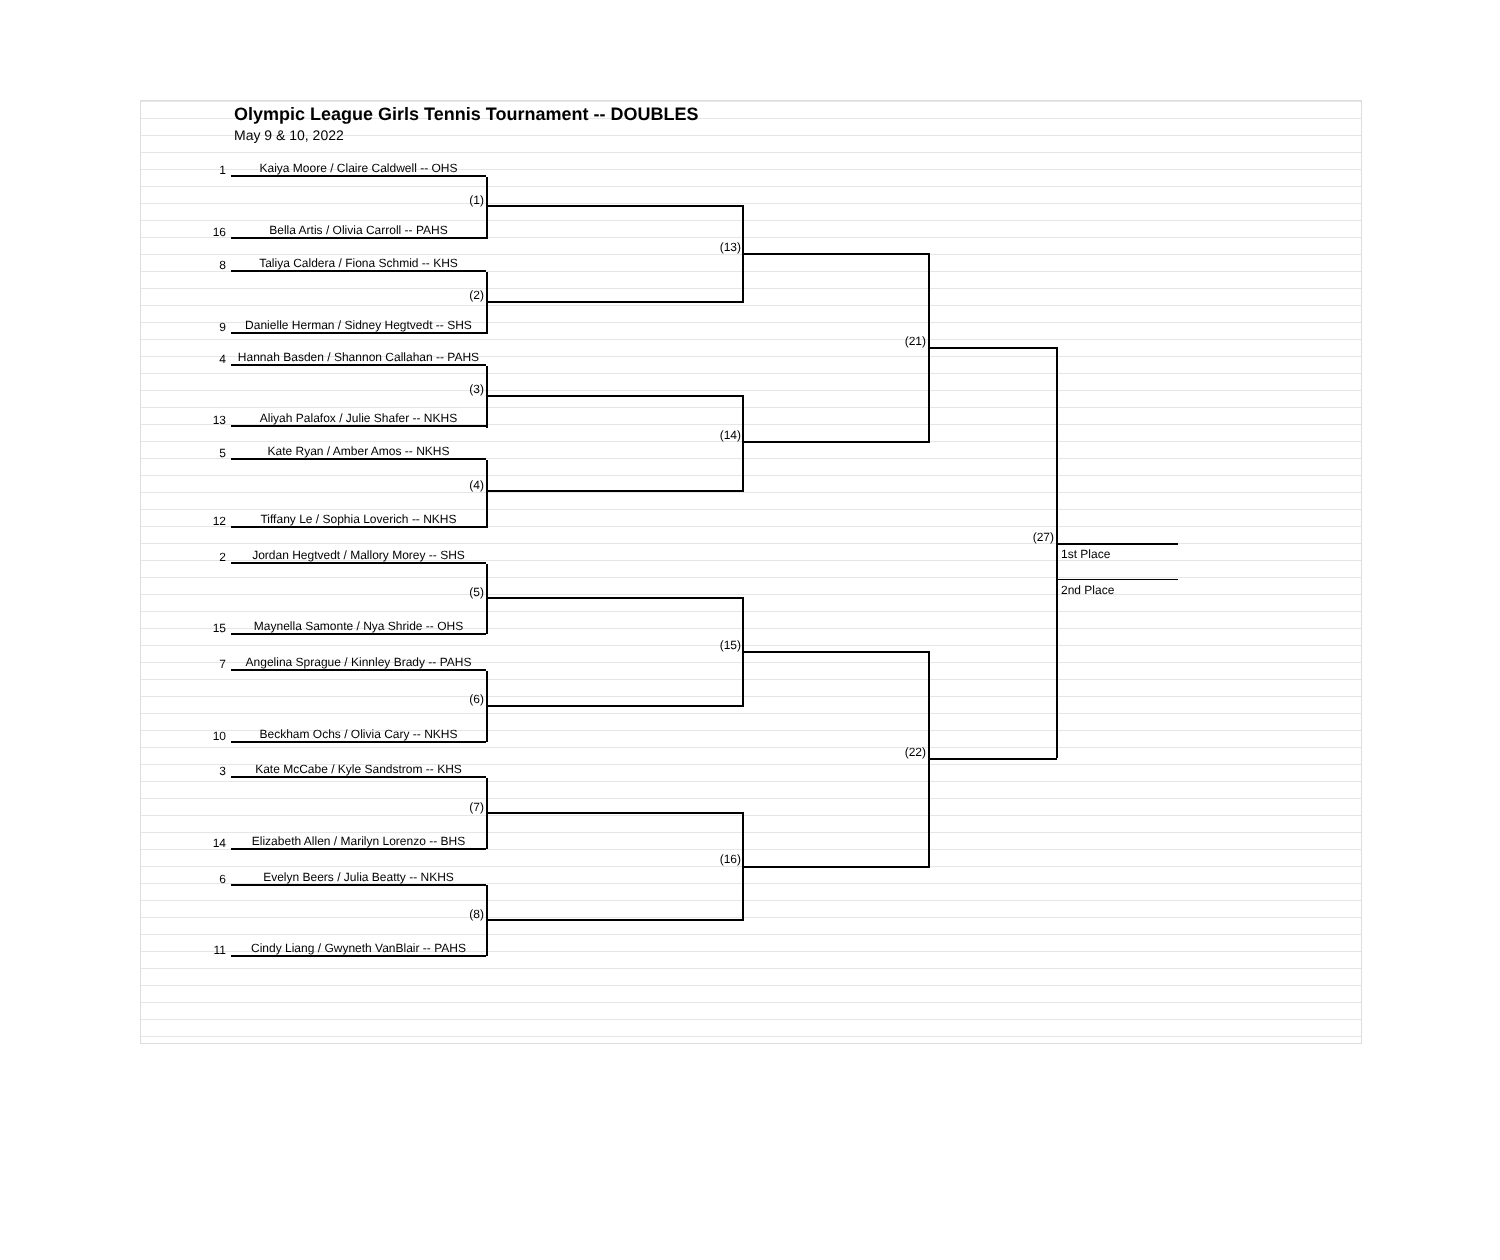Olympic League Girls Tennis Tournament -- DOUBLES
May 9 & 10, 2022
1 Kaiya Moore / Claire Caldwell -- OHS
(1)
16 Bella Artis / Olivia Carroll -- PAHS
8 Taliya Caldera / Fiona Schmid -- KHS
(2)
9 Danielle Herman / Sidney Hegtvedt -- SHS
4 Hannah Basden / Shannon Callahan -- PAHS
(3)
13 Aliyah Palafox / Julie Shafer -- NKHS
5 Kate Ryan / Amber Amos -- NKHS
(4)
12 Tiffany Le / Sophia Loverich -- NKHS
2 Jordan Hegtvedt / Mallory Morey -- SHS
(5)
15 Maynella Samonte / Nya Shride -- OHS
7 Angelina Sprague / Kinnley Brady -- PAHS
(6)
10 Beckham Ochs / Olivia Cary -- NKHS
3 Kate McCabe / Kyle Sandstrom -- KHS
(7)
14 Elizabeth Allen / Marilyn Lorenzo -- BHS
6 Evelyn Beers / Julia Beatty -- NKHS
(8)
11 Cindy Liang / Gwyneth VanBlair -- PAHS
(13)
(14)
(15)
(16)
(21)
(22)
(27)
1st Place
2nd Place